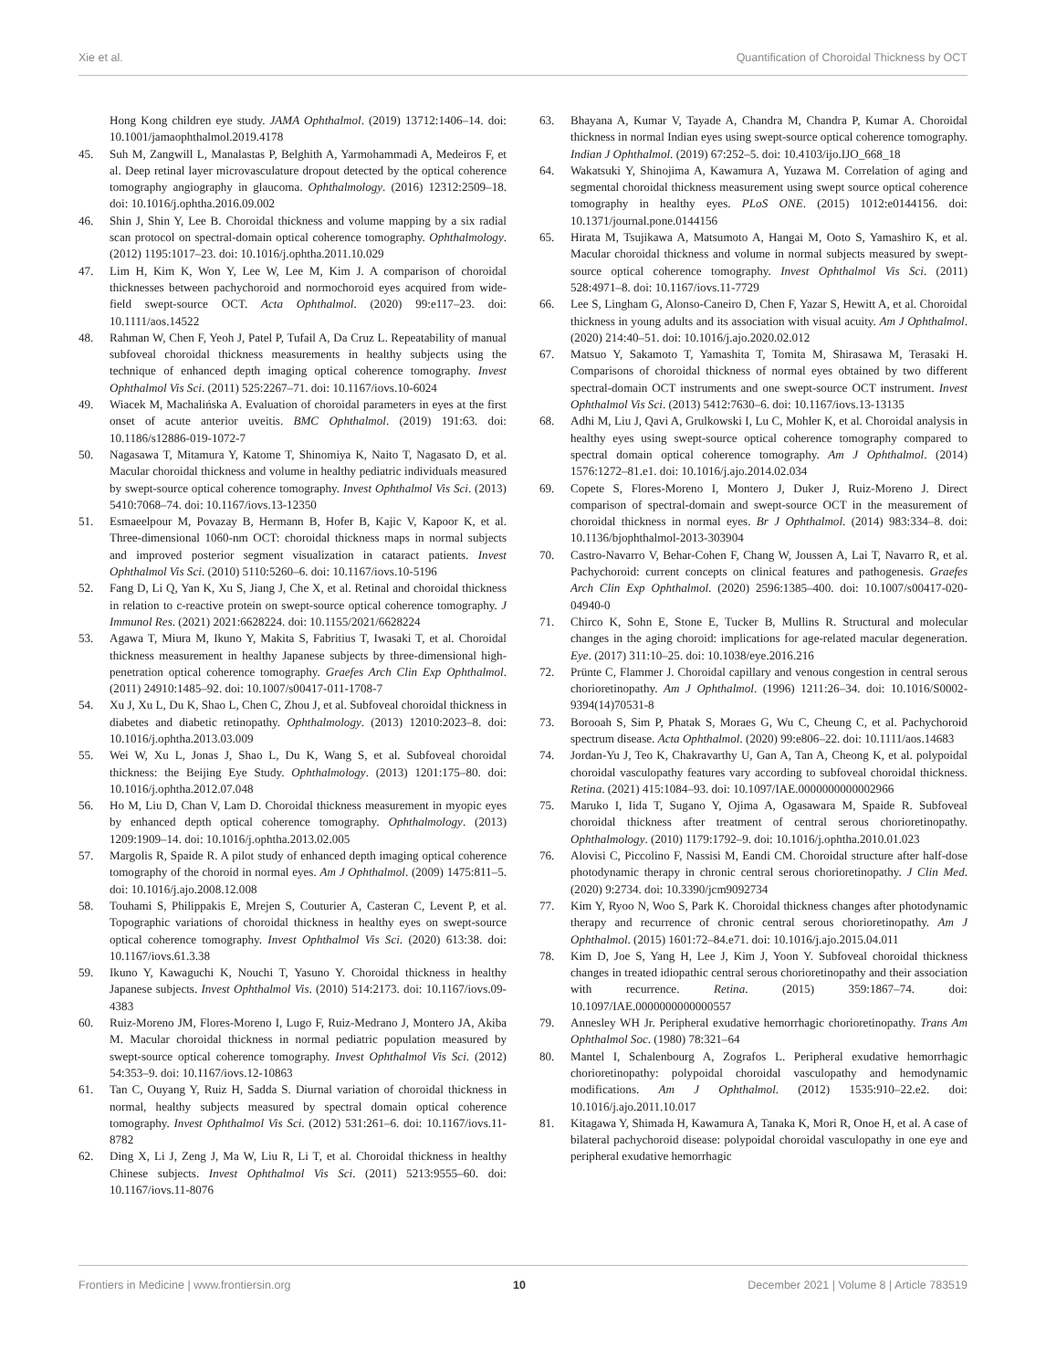Xie et al. Quantification of Choroidal Thickness by OCT
Hong Kong children eye study. JAMA Ophthalmol. (2019) 13712:1406–14. doi: 10.1001/jamaophthalmol.2019.4178
45. Suh M, Zangwill L, Manalastas P, Belghith A, Yarmohammadi A, Medeiros F, et al. Deep retinal layer microvasculature dropout detected by the optical coherence tomography angiography in glaucoma. Ophthalmology. (2016) 12312:2509–18. doi: 10.1016/j.ophtha.2016.09.002
46. Shin J, Shin Y, Lee B. Choroidal thickness and volume mapping by a six radial scan protocol on spectral-domain optical coherence tomography. Ophthalmology. (2012) 1195:1017–23. doi: 10.1016/j.ophtha.2011.10.029
47. Lim H, Kim K, Won Y, Lee W, Lee M, Kim J. A comparison of choroidal thicknesses between pachychoroid and normochoroid eyes acquired from wide-field swept-source OCT. Acta Ophthalmol. (2020) 99:e117–23. doi: 10.1111/aos.14522
48. Rahman W, Chen F, Yeoh J, Patel P, Tufail A, Da Cruz L. Repeatability of manual subfoveal choroidal thickness measurements in healthy subjects using the technique of enhanced depth imaging optical coherence tomography. Invest Ophthalmol Vis Sci. (2011) 525:2267–71. doi: 10.1167/iovs.10-6024
49. Wiacek M, Machalińska A. Evaluation of choroidal parameters in eyes at the first onset of acute anterior uveitis. BMC Ophthalmol. (2019) 191:63. doi: 10.1186/s12886-019-1072-7
50. Nagasawa T, Mitamura Y, Katome T, Shinomiya K, Naito T, Nagasato D, et al. Macular choroidal thickness and volume in healthy pediatric individuals measured by swept-source optical coherence tomography. Invest Ophthalmol Vis Sci. (2013) 5410:7068–74. doi: 10.1167/iovs.13-12350
51. Esmaeelpour M, Povazay B, Hermann B, Hofer B, Kajic V, Kapoor K, et al. Three-dimensional 1060-nm OCT: choroidal thickness maps in normal subjects and improved posterior segment visualization in cataract patients. Invest Ophthalmol Vis Sci. (2010) 5110:5260–6. doi: 10.1167/iovs.10-5196
52. Fang D, Li Q, Yan K, Xu S, Jiang J, Che X, et al. Retinal and choroidal thickness in relation to c-reactive protein on swept-source optical coherence tomography. J Immunol Res. (2021) 2021:6628224. doi: 10.1155/2021/6628224
53. Agawa T, Miura M, Ikuno Y, Makita S, Fabritius T, Iwasaki T, et al. Choroidal thickness measurement in healthy Japanese subjects by three-dimensional high-penetration optical coherence tomography. Graefes Arch Clin Exp Ophthalmol. (2011) 24910:1485–92. doi: 10.1007/s00417-011-1708-7
54. Xu J, Xu L, Du K, Shao L, Chen C, Zhou J, et al. Subfoveal choroidal thickness in diabetes and diabetic retinopathy. Ophthalmology. (2013) 12010:2023–8. doi: 10.1016/j.ophtha.2013.03.009
55. Wei W, Xu L, Jonas J, Shao L, Du K, Wang S, et al. Subfoveal choroidal thickness: the Beijing Eye Study. Ophthalmology. (2013) 1201:175–80. doi: 10.1016/j.ophtha.2012.07.048
56. Ho M, Liu D, Chan V, Lam D. Choroidal thickness measurement in myopic eyes by enhanced depth optical coherence tomography. Ophthalmology. (2013) 1209:1909–14. doi: 10.1016/j.ophtha.2013.02.005
57. Margolis R, Spaide R. A pilot study of enhanced depth imaging optical coherence tomography of the choroid in normal eyes. Am J Ophthalmol. (2009) 1475:811–5. doi: 10.1016/j.ajo.2008.12.008
58. Touhami S, Philippakis E, Mrejen S, Couturier A, Casteran C, Levent P, et al. Topographic variations of choroidal thickness in healthy eyes on swept-source optical coherence tomography. Invest Ophthalmol Vis Sci. (2020) 613:38. doi: 10.1167/iovs.61.3.38
59. Ikuno Y, Kawaguchi K, Nouchi T, Yasuno Y. Choroidal thickness in healthy Japanese subjects. Invest Ophthalmol Vis. (2010) 514:2173. doi: 10.1167/iovs.09-4383
60. Ruiz-Moreno JM, Flores-Moreno I, Lugo F, Ruiz-Medrano J, Montero JA, Akiba M. Macular choroidal thickness in normal pediatric population measured by swept-source optical coherence tomography. Invest Ophthalmol Vis Sci. (2012) 54:353–9. doi: 10.1167/iovs.12-10863
61. Tan C, Ouyang Y, Ruiz H, Sadda S. Diurnal variation of choroidal thickness in normal, healthy subjects measured by spectral domain optical coherence tomography. Invest Ophthalmol Vis Sci. (2012) 531:261–6. doi: 10.1167/iovs.11-8782
62. Ding X, Li J, Zeng J, Ma W, Liu R, Li T, et al. Choroidal thickness in healthy Chinese subjects. Invest Ophthalmol Vis Sci. (2011) 5213:9555–60. doi: 10.1167/iovs.11-8076
63. Bhayana A, Kumar V, Tayade A, Chandra M, Chandra P, Kumar A. Choroidal thickness in normal Indian eyes using swept-source optical coherence tomography. Indian J Ophthalmol. (2019) 67:252–5. doi: 10.4103/ijo.IJO_668_18
64. Wakatsuki Y, Shinojima A, Kawamura A, Yuzawa M. Correlation of aging and segmental choroidal thickness measurement using swept source optical coherence tomography in healthy eyes. PLoS ONE. (2015) 1012:e0144156. doi: 10.1371/journal.pone.0144156
65. Hirata M, Tsujikawa A, Matsumoto A, Hangai M, Ooto S, Yamashiro K, et al. Macular choroidal thickness and volume in normal subjects measured by swept-source optical coherence tomography. Invest Ophthalmol Vis Sci. (2011) 528:4971–8. doi: 10.1167/iovs.11-7729
66. Lee S, Lingham G, Alonso-Caneiro D, Chen F, Yazar S, Hewitt A, et al. Choroidal thickness in young adults and its association with visual acuity. Am J Ophthalmol. (2020) 214:40–51. doi: 10.1016/j.ajo.2020.02.012
67. Matsuo Y, Sakamoto T, Yamashita T, Tomita M, Shirasawa M, Terasaki H. Comparisons of choroidal thickness of normal eyes obtained by two different spectral-domain OCT instruments and one swept-source OCT instrument. Invest Ophthalmol Vis Sci. (2013) 5412:7630–6. doi: 10.1167/iovs.13-13135
68. Adhi M, Liu J, Qavi A, Grulkowski I, Lu C, Mohler K, et al. Choroidal analysis in healthy eyes using swept-source optical coherence tomography compared to spectral domain optical coherence tomography. Am J Ophthalmol. (2014) 1576:1272–81.e1. doi: 10.1016/j.ajo.2014.02.034
69. Copete S, Flores-Moreno I, Montero J, Duker J, Ruiz-Moreno J. Direct comparison of spectral-domain and swept-source OCT in the measurement of choroidal thickness in normal eyes. Br J Ophthalmol. (2014) 983:334–8. doi: 10.1136/bjophthalmol-2013-303904
70. Castro-Navarro V, Behar-Cohen F, Chang W, Joussen A, Lai T, Navarro R, et al. Pachychoroid: current concepts on clinical features and pathogenesis. Graefes Arch Clin Exp Ophthalmol. (2020) 2596:1385–400. doi: 10.1007/s00417-020-04940-0
71. Chirco K, Sohn E, Stone E, Tucker B, Mullins R. Structural and molecular changes in the aging choroid: implications for age-related macular degeneration. Eye. (2017) 311:10–25. doi: 10.1038/eye.2016.216
72. Prünte C, Flammer J. Choroidal capillary and venous congestion in central serous chorioretinopathy. Am J Ophthalmol. (1996) 1211:26–34. doi: 10.1016/S0002-9394(14)70531-8
73. Borooah S, Sim P, Phatak S, Moraes G, Wu C, Cheung C, et al. Pachychoroid spectrum disease. Acta Ophthalmol. (2020) 99:e806–22. doi: 10.1111/aos.14683
74. Jordan-Yu J, Teo K, Chakravarthy U, Gan A, Tan A, Cheong K, et al. polypoidal choroidal vasculopathy features vary according to subfoveal choroidal thickness. Retina. (2021) 415:1084–93. doi: 10.1097/IAE.0000000000002966
75. Maruko I, Iida T, Sugano Y, Ojima A, Ogasawara M, Spaide R. Subfoveal choroidal thickness after treatment of central serous chorioretinopathy. Ophthalmology. (2010) 1179:1792–9. doi: 10.1016/j.ophtha.2010.01.023
76. Alovisi C, Piccolino F, Nassisi M, Eandi CM. Choroidal structure after half-dose photodynamic therapy in chronic central serous chorioretinopathy. J Clin Med. (2020) 9:2734. doi: 10.3390/jcm9092734
77. Kim Y, Ryoo N, Woo S, Park K. Choroidal thickness changes after photodynamic therapy and recurrence of chronic central serous chorioretinopathy. Am J Ophthalmol. (2015) 1601:72–84.e71. doi: 10.1016/j.ajo.2015.04.011
78. Kim D, Joe S, Yang H, Lee J, Kim J, Yoon Y. Subfoveal choroidal thickness changes in treated idiopathic central serous chorioretinopathy and their association with recurrence. Retina. (2015) 359:1867–74. doi: 10.1097/IAE.0000000000000557
79. Annesley WH Jr. Peripheral exudative hemorrhagic chorioretinopathy. Trans Am Ophthalmol Soc. (1980) 78:321–64
80. Mantel I, Schalenbourg A, Zografos L. Peripheral exudative hemorrhagic chorioretinopathy: polypoidal choroidal vasculopathy and hemodynamic modifications. Am J Ophthalmol. (2012) 1535:910–22.e2. doi: 10.1016/j.ajo.2011.10.017
81. Kitagawa Y, Shimada H, Kawamura A, Tanaka K, Mori R, Onoe H, et al. A case of bilateral pachychoroid disease: polypoidal choroidal vasculopathy in one eye and peripheral exudative hemorrhagic
Frontiers in Medicine | www.frontiersin.org 10 December 2021 | Volume 8 | Article 783519